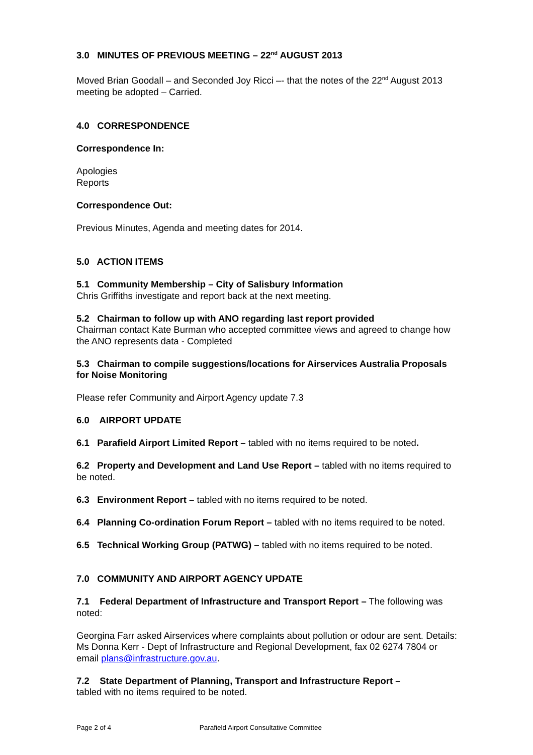3.0 MINUTES OF PREVIOUS MEETING – 22<sup>nd</sup> AUGUST 2013
Moved Brian Goodall – and Seconded Joy Ricci –- that the notes of the 22<sup>nd</sup> August 2013 meeting be adopted – Carried.
4.0 CORRESPONDENCE
Correspondence In:
Apologies
Reports
Correspondence Out:
Previous Minutes, Agenda and meeting dates for 2014.
5.0 ACTION ITEMS
5.1 Community Membership – City of Salisbury Information
Chris Griffiths investigate and report back at the next meeting.
5.2 Chairman to follow up with ANO regarding last report provided
Chairman contact Kate Burman who accepted committee views and agreed to change how the ANO represents data - Completed
5.3 Chairman to compile suggestions/locations for Airservices Australia Proposals for Noise Monitoring
Please refer Community and Airport Agency update 7.3
6.0 AIRPORT UPDATE
6.1 Parafield Airport Limited Report – tabled with no items required to be noted.
6.2 Property and Development and Land Use Report – tabled with no items required to be noted.
6.3 Environment Report – tabled with no items required to be noted.
6.4 Planning Co-ordination Forum Report – tabled with no items required to be noted.
6.5 Technical Working Group (PATWG) – tabled with no items required to be noted.
7.0 COMMUNITY AND AIRPORT AGENCY UPDATE
7.1 Federal Department of Infrastructure and Transport Report – The following was noted:
Georgina Farr asked Airservices where complaints about pollution or odour are sent. Details: Ms Donna Kerr - Dept of Infrastructure and Regional Development, fax 02 6274 7804 or email plans@infrastructure.gov.au.
7.2 State Department of Planning, Transport and Infrastructure Report –
tabled with no items required to be noted.
Page 2 of 4 Parafield Airport Consultative Committee